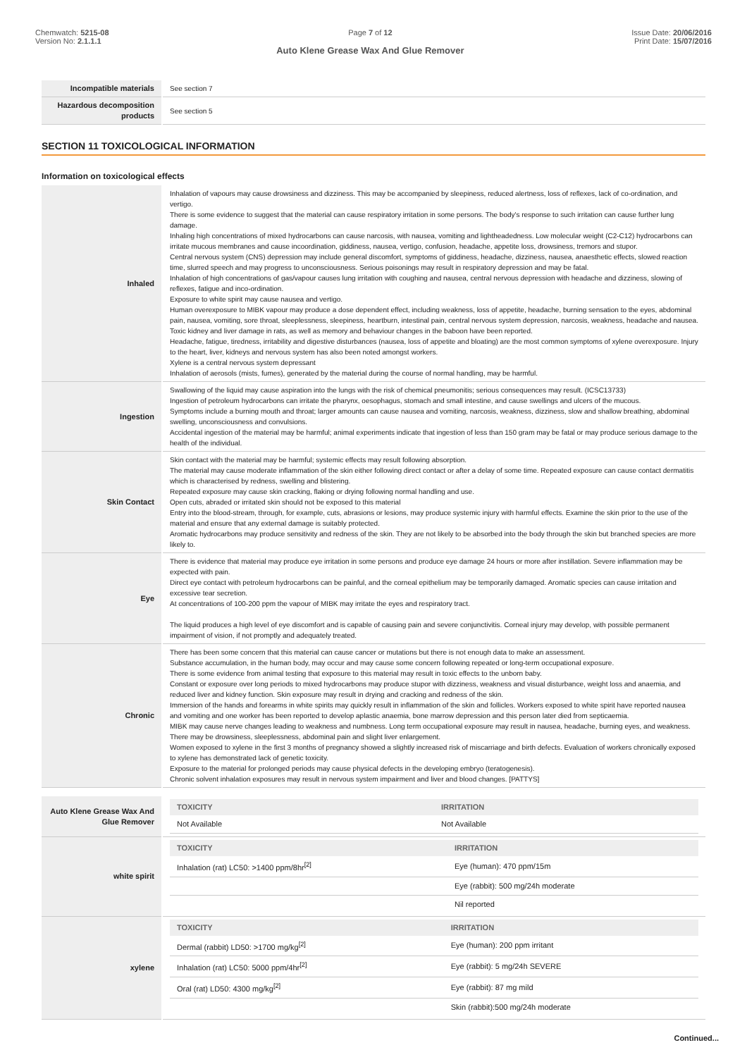Chemwatch: 5215-08
Version No: 2.1.1.1
Page 7 of 12
Auto Klene Grease Wax And Glue Remover
Issue Date: 20/06/2016
Print Date: 15/07/2016
| Incompatible materials | See section 7 |
| Hazardous decomposition products | See section 5 |
SECTION 11 TOXICOLOGICAL INFORMATION
Information on toxicological effects
| Inhaled | Inhalation of vapours may cause drowsiness and dizziness. This may be accompanied by sleepiness, reduced alertness, loss of reflexes, lack of co-ordination, and vertigo. There is some evidence to suggest that the material can cause respiratory irritation in some persons. The body's response to such irritation can cause further lung damage. Inhaling high concentrations of mixed hydrocarbons can cause narcosis, with nausea, vomiting and lightheadedness. Low molecular weight (C2-C12) hydrocarbons can irritate mucous membranes and cause incoordination, giddiness, nausea, vertigo, confusion, headache, appetite loss, drowsiness, tremors and stupor. Central nervous system (CNS) depression may include general discomfort, symptoms of giddiness, headache, dizziness, nausea, anaesthetic effects, slowed reaction time, slurred speech and may progress to unconsciousness. Serious poisonings may result in respiratory depression and may be fatal. Inhalation of high concentrations of gas/vapour causes lung irritation with coughing and nausea, central nervous depression with headache and dizziness, slowing of reflexes, fatigue and inco-ordination. Exposure to white spirit may cause nausea and vertigo. Human overexposure to MIBK vapour may produce a dose dependent effect, including weakness, loss of appetite, headache, burning sensation to the eyes, abdominal pain, nausea, vomiting, sore throat, sleeplessness, sleepiness, heartburn, intestinal pain, central nervous system depression, narcosis, weakness, headache and nausea. Toxic kidney and liver damage in rats, as well as memory and behaviour changes in the baboon have been reported. Headache, fatigue, tiredness, irritability and digestive disturbances (nausea, loss of appetite and bloating) are the most common symptoms of xylene overexposure. Injury to the heart, liver, kidneys and nervous system has also been noted amongst workers. Xylene is a central nervous system depressant Inhalation of aerosols (mists, fumes), generated by the material during the course of normal handling, may be harmful. |
| Ingestion | Swallowing of the liquid may cause aspiration into the lungs with the risk of chemical pneumonitis; serious consequences may result. (ICSC13733) Ingestion of petroleum hydrocarbons can irritate the pharynx, oesophagus, stomach and small intestine, and cause swellings and ulcers of the mucous. Symptoms include a burning mouth and throat; larger amounts can cause nausea and vomiting, narcosis, weakness, dizziness, slow and shallow breathing, abdominal swelling, unconsciousness and convulsions. Accidental ingestion of the material may be harmful; animal experiments indicate that ingestion of less than 150 gram may be fatal or may produce serious damage to the health of the individual. |
| Skin Contact | Skin contact with the material may be harmful; systemic effects may result following absorption. The material may cause moderate inflammation of the skin either following direct contact or after a delay of some time. Repeated exposure can cause contact dermatitis which is characterised by redness, swelling and blistering. Repeated exposure may cause skin cracking, flaking or drying following normal handling and use. Open cuts, abraded or irritated skin should not be exposed to this material Entry into the blood-stream, through, for example, cuts, abrasions or lesions, may produce systemic injury with harmful effects. Examine the skin prior to the use of the material and ensure that any external damage is suitably protected. Aromatic hydrocarbons may produce sensitivity and redness of the skin. They are not likely to be absorbed into the body through the skin but branched species are more likely to. |
| Eye | There is evidence that material may produce eye irritation in some persons and produce eye damage 24 hours or more after instillation. Severe inflammation may be expected with pain. Direct eye contact with petroleum hydrocarbons can be painful, and the corneal epithelium may be temporarily damaged. Aromatic species can cause irritation and excessive tear secretion. At concentrations of 100-200 ppm the vapour of MIBK may irritate the eyes and respiratory tract. The liquid produces a high level of eye discomfort and is capable of causing pain and severe conjunctivitis. Corneal injury may develop, with possible permanent impairment of vision, if not promptly and adequately treated. |
| Chronic | There has been some concern that this material can cause cancer or mutations but there is not enough data to make an assessment. Substance accumulation, in the human body, may occur and may cause some concern following repeated or long-term occupational exposure. There is some evidence from animal testing that exposure to this material may result in toxic effects to the unborn baby. Constant or exposure over long periods to mixed hydrocarbons may produce stupor with dizziness, weakness and visual disturbance, weight loss and anaemia, and reduced liver and kidney function. Skin exposure may result in drying and cracking and redness of the skin. Immersion of the hands and forearms in white spirits may quickly result in inflammation of the skin and follicles. Workers exposed to white spirit have reported nausea and vomiting and one worker has been reported to develop aplastic anaemia, bone marrow depression and this person later died from septicaemia. MIBK may cause nerve changes leading to weakness and numbness. Long term occupational exposure may result in nausea, headache, burning eyes, and weakness. There may be drowsiness, sleeplessness, abdominal pain and slight liver enlargement. Women exposed to xylene in the first 3 months of pregnancy showed a slightly increased risk of miscarriage and birth defects. Evaluation of workers chronically exposed to xylene has demonstrated lack of genetic toxicity. Exposure to the material for prolonged periods may cause physical defects in the developing embryo (teratogenesis). Chronic solvent inhalation exposures may result in nervous system impairment and liver and blood changes. [PATTYS] |
| Auto Klene Grease Wax And Glue Remover | / TOXICITY / IRRITATION / / --- / --- / / Not Available / Not Available / |
| white spirit | / TOXICITY / IRRITATION / / --- / --- / / Inhalation (rat) LC50: >1400 ppm/8hr<sup>[2]</sup> / Eye (human): 470 ppm/15m / / / Eye (rabbit): 500 mg/24h moderate / / / Nil reported / |
| xylene | / TOXICITY / IRRITATION / / --- / --- / / Dermal (rabbit) LD50: >1700 mg/kg<sup>[2]</sup> / Eye (human): 200 ppm irritant / / Inhalation (rat) LC50: 5000 ppm/4hr<sup>[2]</sup> / Eye (rabbit): 5 mg/24h SEVERE / / Oral (rat) LD50: 4300 mg/kg<sup>[2]</sup> / Eye (rabbit): 87 mg mild / / / Skin (rabbit):500 mg/24h moderate / |
Continued...